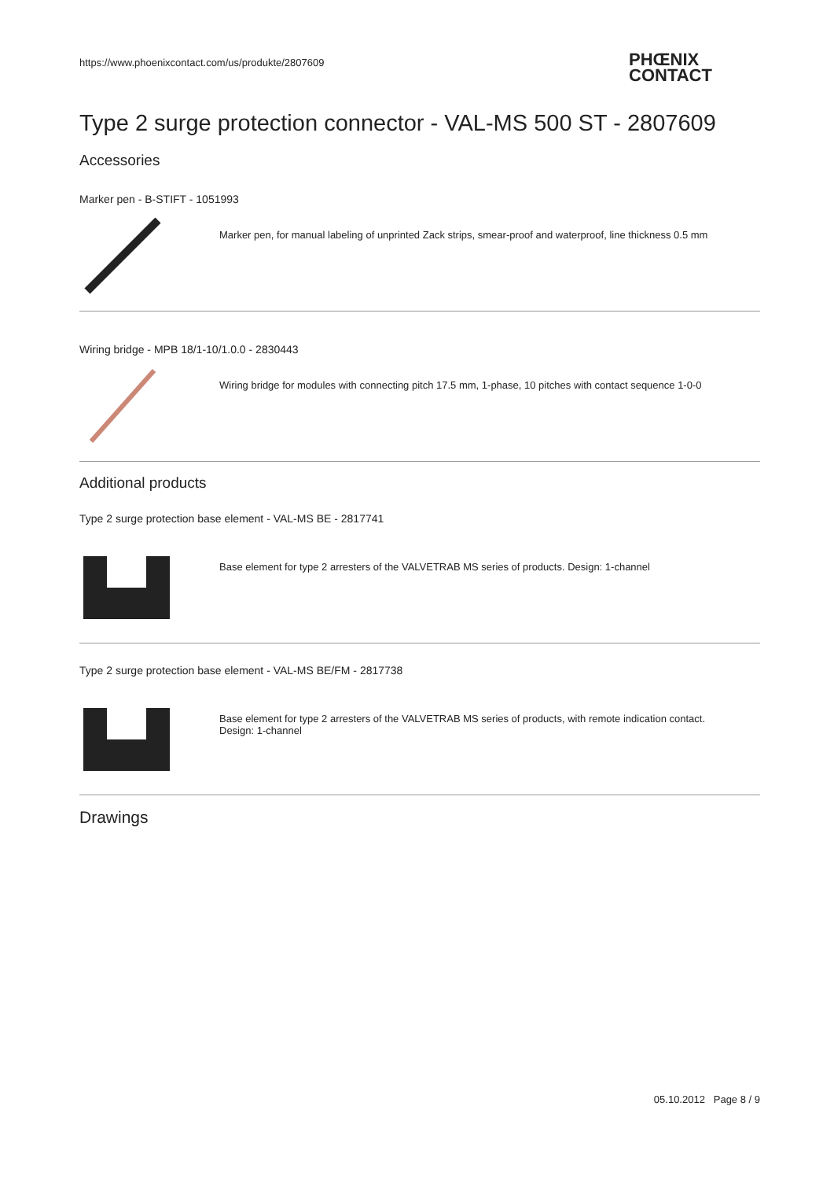https://www.phoenixcontact.com/us/produkte/2807609
PHŒNIX
CONTACT
Type 2 surge protection connector - VAL-MS 500 ST - 2807609
Accessories
Marker pen - B-STIFT - 1051993
Marker pen, for manual labeling of unprinted Zack strips, smear-proof and waterproof, line thickness 0.5 mm
Wiring bridge - MPB 18/1-10/1.0.0 - 2830443
Wiring bridge for modules with connecting pitch 17.5 mm, 1-phase, 10 pitches with contact sequence 1-0-0
Additional products
Type 2 surge protection base element - VAL-MS BE - 2817741
Base element for type 2 arresters of the VALVETRAB MS series of products. Design: 1-channel
Type 2 surge protection base element - VAL-MS BE/FM - 2817738
Base element for type 2 arresters of the VALVETRAB MS series of products, with remote indication contact.
Design: 1-channel
Drawings
05.10.2012 Page 8 / 9